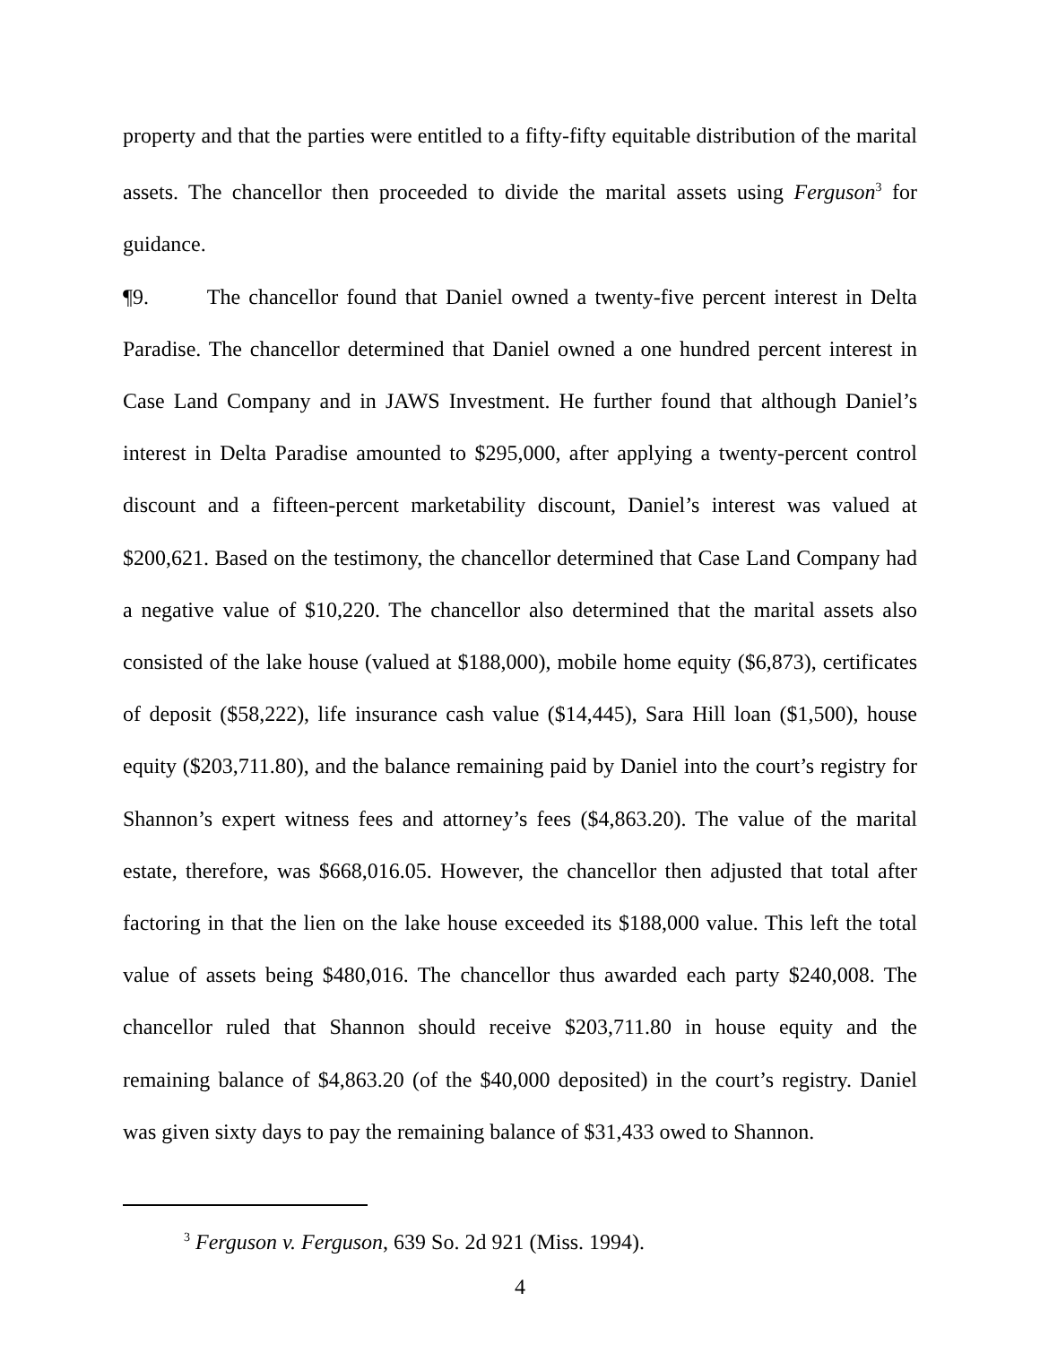property and that the parties were entitled to a fifty-fifty equitable distribution of the marital assets. The chancellor then proceeded to divide the marital assets using Ferguson<sup>3</sup> for guidance.
¶9. The chancellor found that Daniel owned a twenty-five percent interest in Delta Paradise. The chancellor determined that Daniel owned a one hundred percent interest in Case Land Company and in JAWS Investment. He further found that although Daniel’s interest in Delta Paradise amounted to $295,000, after applying a twenty-percent control discount and a fifteen-percent marketability discount, Daniel’s interest was valued at $200,621. Based on the testimony, the chancellor determined that Case Land Company had a negative value of $10,220. The chancellor also determined that the marital assets also consisted of the lake house (valued at $188,000), mobile home equity ($6,873), certificates of deposit ($58,222), life insurance cash value ($14,445), Sara Hill loan ($1,500), house equity ($203,711.80), and the balance remaining paid by Daniel into the court’s registry for Shannon’s expert witness fees and attorney’s fees ($4,863.20). The value of the marital estate, therefore, was $668,016.05. However, the chancellor then adjusted that total after factoring in that the lien on the lake house exceeded its $188,000 value. This left the total value of assets being $480,016. The chancellor thus awarded each party $240,008. The chancellor ruled that Shannon should receive $203,711.80 in house equity and the remaining balance of $4,863.20 (of the $40,000 deposited) in the court’s registry. Daniel was given sixty days to pay the remaining balance of $31,433 owed to Shannon.
<sup>3</sup> Ferguson v. Ferguson, 639 So. 2d 921 (Miss. 1994).
4